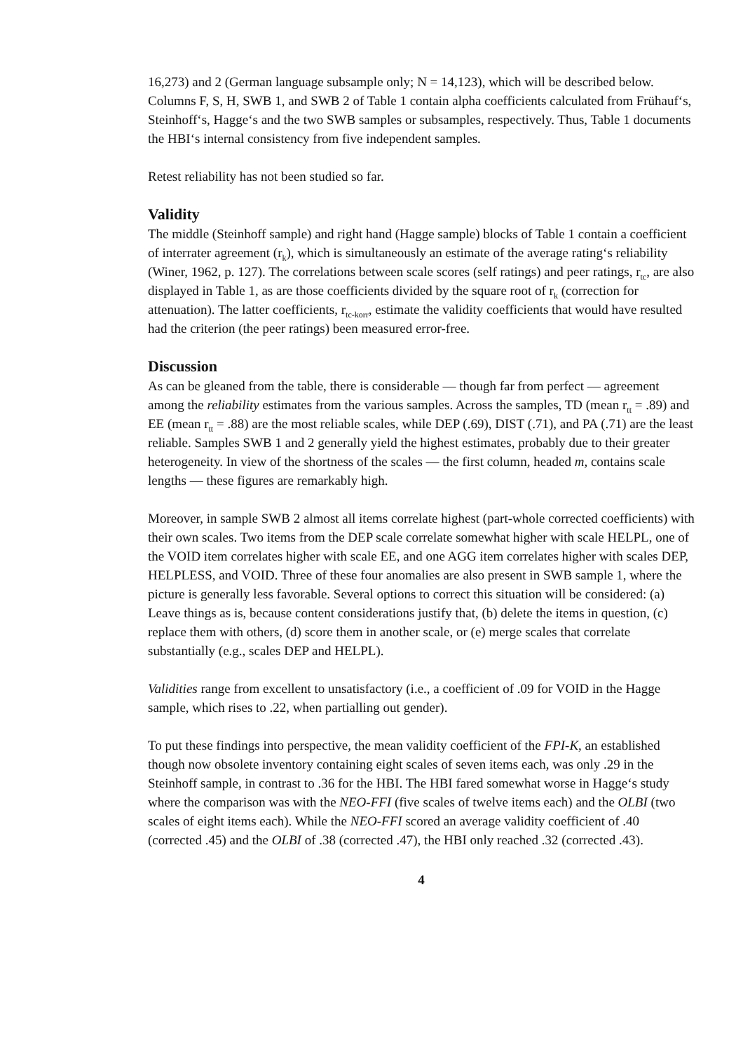16,273) and 2 (German language subsample only; N = 14,123), which will be described below. Columns F, S, H, SWB 1, and SWB 2 of Table 1 contain alpha coefficients calculated from Frühauf‘s, Steinhoff‘s, Hagge‘s and the two SWB samples or subsamples, respectively. Thus, Table 1 documents the HBI‘s internal consistency from five independent samples.
Retest reliability has not been studied so far.
Validity
The middle (Steinhoff sample) and right hand (Hagge sample) blocks of Table 1 contain a coefficient of interrater agreement (r<sub>k</sub>), which is simultaneously an estimate of the average rating‘s reliability (Winer, 1962, p. 127). The correlations between scale scores (self ratings) and peer ratings, r<sub>tc</sub>, are also displayed in Table 1, as are those coefficients divided by the square root of r<sub>k</sub> (correction for attenuation). The latter coefficients, r<sub>tc-korr</sub>, estimate the validity coefficients that would have resulted had the criterion (the peer ratings) been measured error-free.
Discussion
As can be gleaned from the table, there is considerable — though far from perfect — agreement among the reliability estimates from the various samples. Across the samples, TD (mean r<sub>tt</sub> = .89) and EE (mean r<sub>tt</sub> = .88) are the most reliable scales, while DEP (.69), DIST (.71), and PA (.71) are the least reliable. Samples SWB 1 and 2 generally yield the highest estimates, probably due to their greater heterogeneity. In view of the shortness of the scales — the first column, headed m, contains scale lengths — these figures are remarkably high.
Moreover, in sample SWB 2 almost all items correlate highest (part-whole corrected coefficients) with their own scales. Two items from the DEP scale correlate somewhat higher with scale HELPL, one of the VOID item correlates higher with scale EE, and one AGG item correlates higher with scales DEP, HELPLESS, and VOID. Three of these four anomalies are also present in SWB sample 1, where the picture is generally less favorable. Several options to correct this situation will be considered: (a) Leave things as is, because content considerations justify that, (b) delete the items in question, (c) replace them with others, (d) score them in another scale, or (e) merge scales that correlate substantially (e.g., scales DEP and HELPL).
Validities range from excellent to unsatisfactory (i.e., a coefficient of .09 for VOID in the Hagge sample, which rises to .22, when partialling out gender).
To put these findings into perspective, the mean validity coefficient of the FPI-K, an established though now obsolete inventory containing eight scales of seven items each, was only .29 in the Steinhoff sample, in contrast to .36 for the HBI. The HBI fared somewhat worse in Hagge‘s study where the comparison was with the NEO-FFI (five scales of twelve items each) and the OLBI (two scales of eight items each). While the NEO-FFI scored an average validity coefficient of .40 (corrected .45) and the OLBI of .38 (corrected .47), the HBI only reached .32 (corrected .43).
4